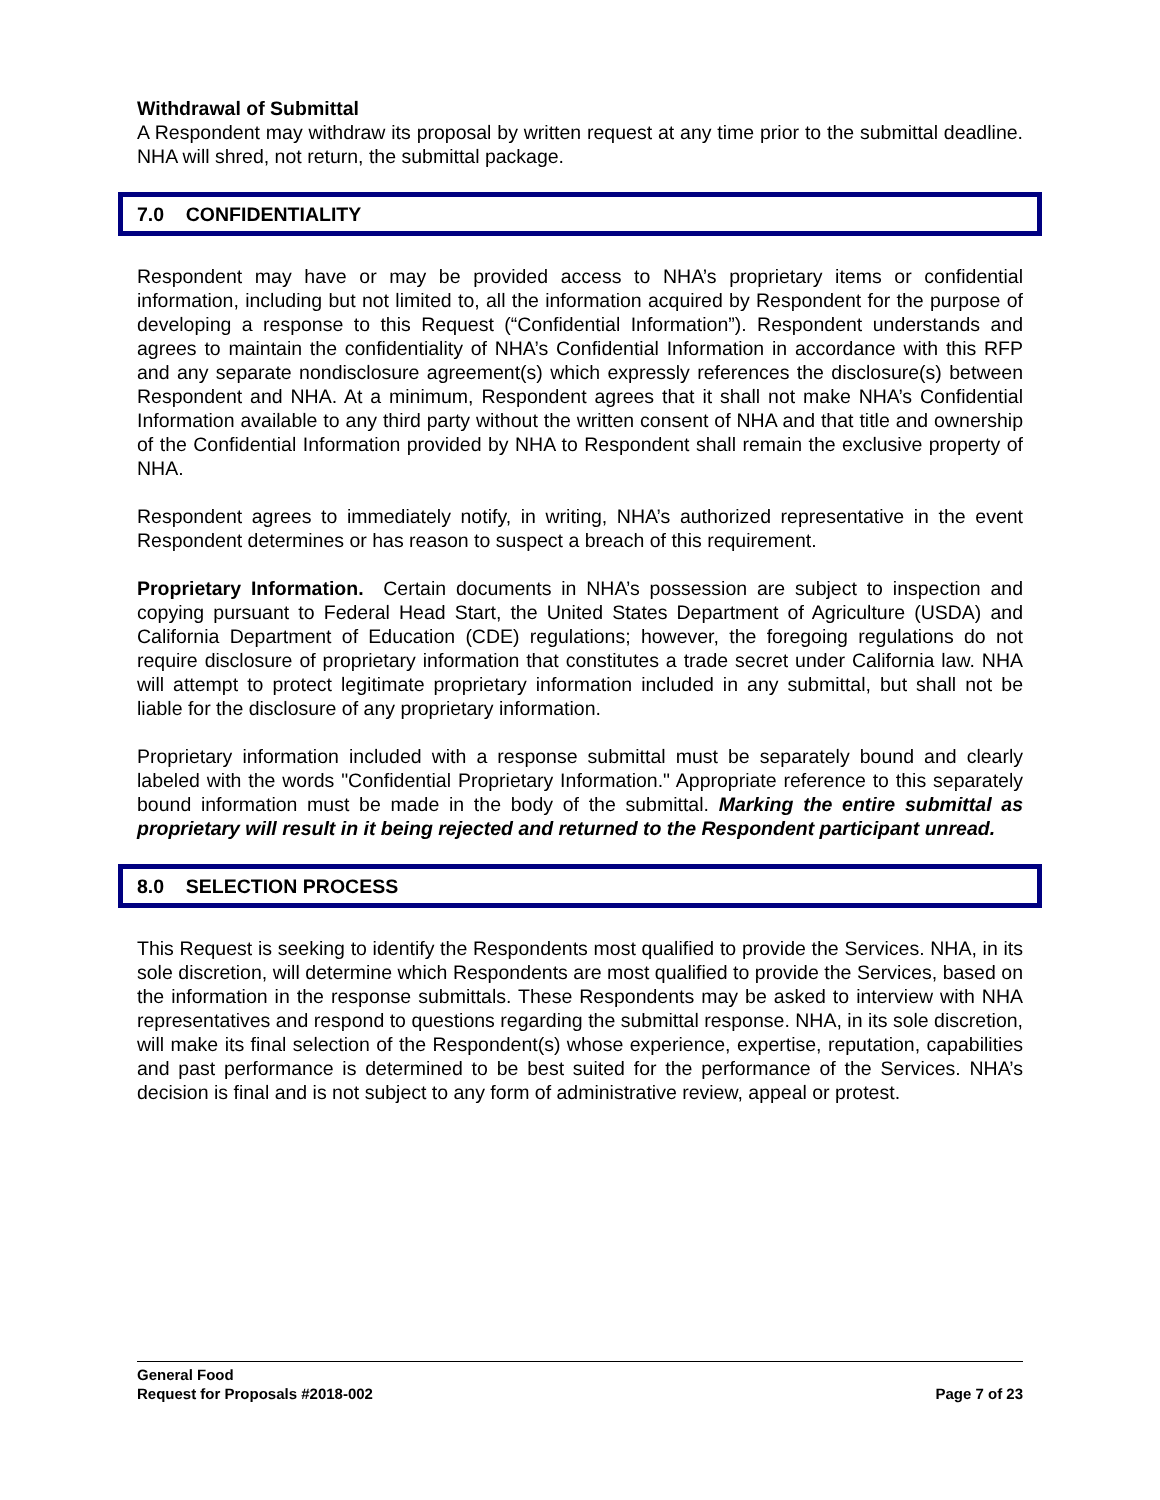Withdrawal of Submittal
A Respondent may withdraw its proposal by written request at any time prior to the submittal deadline. NHA will shred, not return, the submittal package.
7.0 CONFIDENTIALITY
Respondent may have or may be provided access to NHA’s proprietary items or confidential information, including but not limited to, all the information acquired by Respondent for the purpose of developing a response to this Request (“Confidential Information”). Respondent understands and agrees to maintain the confidentiality of NHA’s Confidential Information in accordance with this RFP and any separate nondisclosure agreement(s) which expressly references the disclosure(s) between Respondent and NHA. At a minimum, Respondent agrees that it shall not make NHA’s Confidential Information available to any third party without the written consent of NHA and that title and ownership of the Confidential Information provided by NHA to Respondent shall remain the exclusive property of NHA.
Respondent agrees to immediately notify, in writing, NHA’s authorized representative in the event Respondent determines or has reason to suspect a breach of this requirement.
Proprietary Information. Certain documents in NHA’s possession are subject to inspection and copying pursuant to Federal Head Start, the United States Department of Agriculture (USDA) and California Department of Education (CDE) regulations; however, the foregoing regulations do not require disclosure of proprietary information that constitutes a trade secret under California law. NHA will attempt to protect legitimate proprietary information included in any submittal, but shall not be liable for the disclosure of any proprietary information.
Proprietary information included with a response submittal must be separately bound and clearly labeled with the words "Confidential Proprietary Information." Appropriate reference to this separately bound information must be made in the body of the submittal. Marking the entire submittal as proprietary will result in it being rejected and returned to the Respondent participant unread.
8.0 SELECTION PROCESS
This Request is seeking to identify the Respondents most qualified to provide the Services. NHA, in its sole discretion, will determine which Respondents are most qualified to provide the Services, based on the information in the response submittals. These Respondents may be asked to interview with NHA representatives and respond to questions regarding the submittal response. NHA, in its sole discretion, will make its final selection of the Respondent(s) whose experience, expertise, reputation, capabilities and past performance is determined to be best suited for the performance of the Services. NHA’s decision is final and is not subject to any form of administrative review, appeal or protest.
General Food
Request for Proposals #2018-002 Page 7 of 23